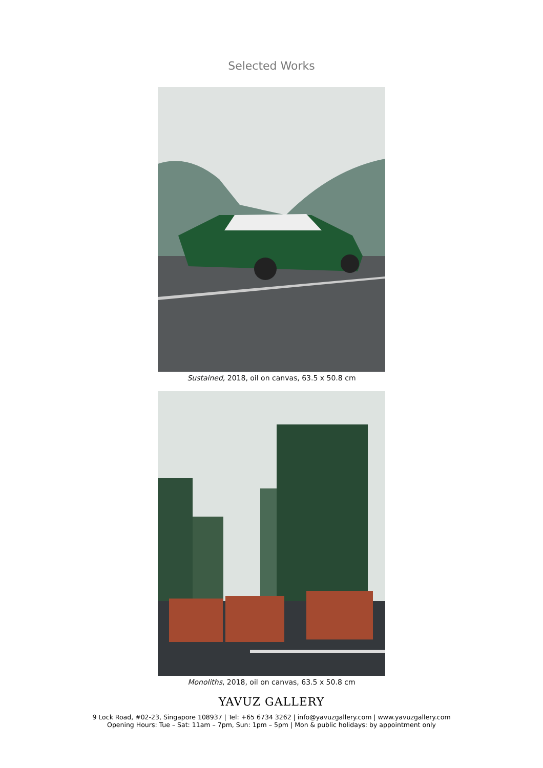Selected Works
Sustained, 2018, oil on canvas, 63.5 x 50.8 cm
Monoliths, 2018, oil on canvas, 63.5 x 50.8 cm
YAVUZ GALLERY
9 Lock Road, #02-23, Singapore 108937 | Tel: +65 6734 3262 | info@yavuzgallery.com | www.yavuzgallery.com
Opening Hours: Tue – Sat: 11am – 7pm, Sun: 1pm – 5pm | Mon & public holidays: by appointment only